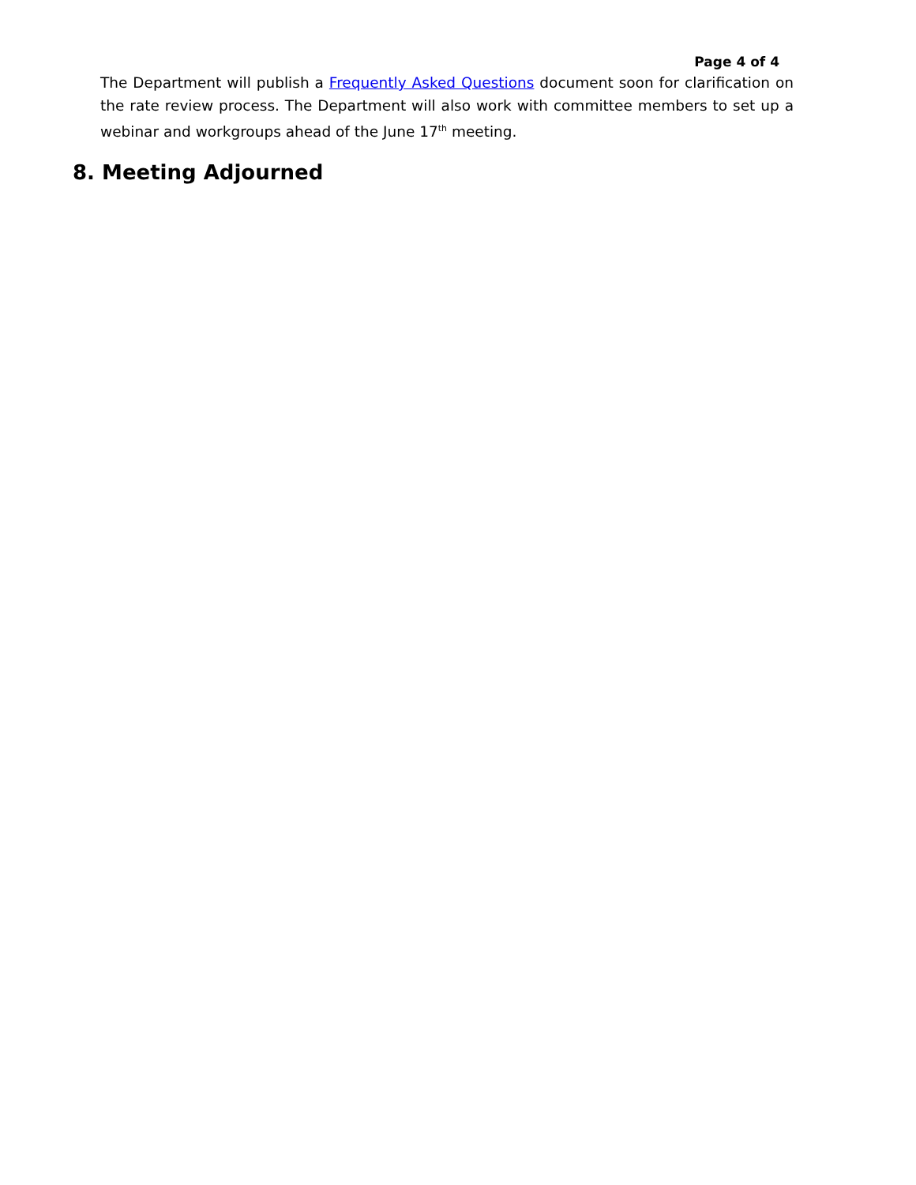Page 4 of 4
The Department will publish a Frequently Asked Questions document soon for clarification on the rate review process. The Department will also work with committee members to set up a webinar and workgroups ahead of the June 17<sup>th</sup> meeting.
8. Meeting Adjourned